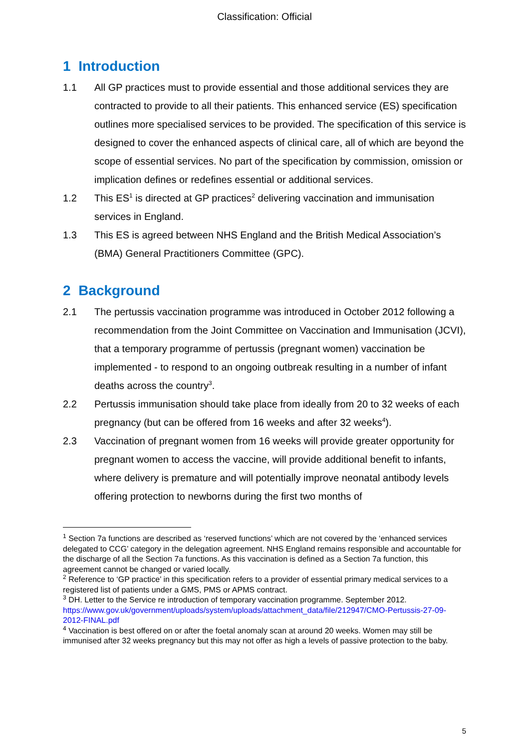Classification: Official
1 Introduction
1.1 All GP practices must to provide essential and those additional services they are contracted to provide to all their patients. This enhanced service (ES) specification outlines more specialised services to be provided. The specification of this service is designed to cover the enhanced aspects of clinical care, all of which are beyond the scope of essential services. No part of the specification by commission, omission or implication defines or redefines essential or additional services.
1.2 This ES<sup>1</sup> is directed at GP practices<sup>2</sup> delivering vaccination and immunisation services in England.
1.3 This ES is agreed between NHS England and the British Medical Association’s (BMA) General Practitioners Committee (GPC).
2 Background
2.1 The pertussis vaccination programme was introduced in October 2012 following a recommendation from the Joint Committee on Vaccination and Immunisation (JCVI), that a temporary programme of pertussis (pregnant women) vaccination be implemented - to respond to an ongoing outbreak resulting in a number of infant deaths across the country<sup>3</sup>.
2.2 Pertussis immunisation should take place from ideally from 20 to 32 weeks of each pregnancy (but can be offered from 16 weeks and after 32 weeks<sup>4</sup>).
2.3 Vaccination of pregnant women from 16 weeks will provide greater opportunity for pregnant women to access the vaccine, will provide additional benefit to infants, where delivery is premature and will potentially improve neonatal antibody levels offering protection to newborns during the first two months of
<sup>1</sup> Section 7a functions are described as ‘reserved functions’ which are not covered by the ‘enhanced services delegated to CCG’ category in the delegation agreement. NHS England remains responsible and accountable for the discharge of all the Section 7a functions. As this vaccination is defined as a Section 7a function, this agreement cannot be changed or varied locally.
<sup>2</sup> Reference to ‘GP practice’ in this specification refers to a provider of essential primary medical services to a registered list of patients under a GMS, PMS or APMS contract.
<sup>3</sup> DH. Letter to the Service re introduction of temporary vaccination programme. September 2012. https://www.gov.uk/government/uploads/system/uploads/attachment_data/file/212947/CMO-Pertussis-27-09-2012-FINAL.pdf
<sup>4</sup> Vaccination is best offered on or after the foetal anomaly scan at around 20 weeks. Women may still be immunised after 32 weeks pregnancy but this may not offer as high a levels of passive protection to the baby.
5